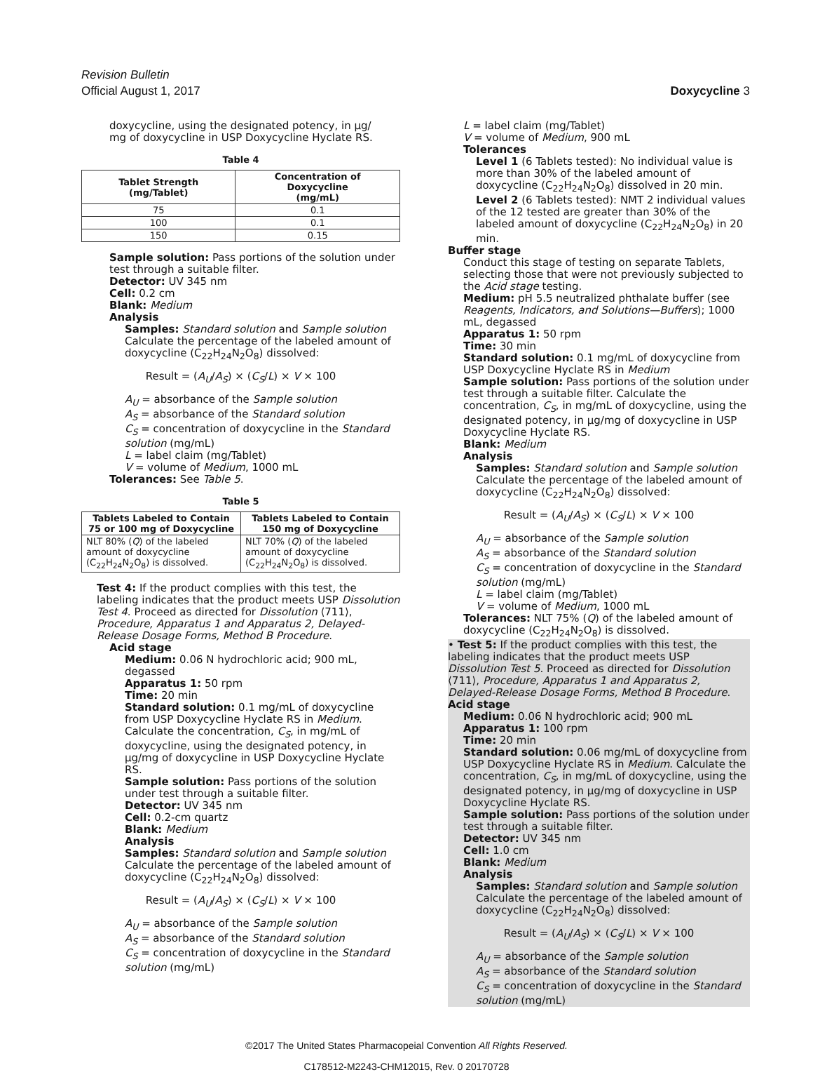Revision Bulletin
Official August 1, 2017 Doxycycline 3
doxycycline, using the designated potency, in µg/
mg of doxycycline in USP Doxycycline Hyclate RS.
Table 4
| Tablet Strength (mg/Tablet) | Concentration of Doxycycline (mg/mL) |
| --- | --- |
| 75 | 0.1 |
| 100 | 0.1 |
| 150 | 0.15 |
Sample solution: Pass portions of the solution under test through a suitable filter.
Detector: UV 345 nm
Cell: 0.2 cm
Blank: Medium
Analysis
Samples: Standard solution and Sample solution
Calculate the percentage of the labeled amount of doxycycline (C<sub>22</sub>H<sub>24</sub>N<sub>2</sub>O<sub>8</sub>) dissolved:
Result = (A<sub>U</sub>/A<sub>S</sub>) × (C<sub>S</sub>/L) × V × 100
A<sub>U</sub> = absorbance of the Sample solution
A<sub>S</sub> = absorbance of the Standard solution
C<sub>S</sub> = concentration of doxycycline in the Standard solution (mg/mL)
L = label claim (mg/Tablet)
V = volume of Medium, 1000 mL
Tolerances: See Table 5.
Table 5
| Tablets Labeled to Contain 75 or 100 mg of Doxycycline | Tablets Labeled to Contain 150 mg of Doxycycline |
| --- | --- |
| NLT 80% ( Q ) of the labeled amount of doxycycline (C<sub>22</sub>H<sub>24</sub>N<sub>2</sub>O<sub>8</sub>) is dissolved. | NLT 70% ( Q ) of the labeled amount of doxycycline (C<sub>22</sub>H<sub>24</sub>N<sub>2</sub>O<sub>8</sub>) is dissolved. |
Test 4: If the product complies with this test, the labeling indicates that the product meets USP Dissolution Test 4. Proceed as directed for Dissolution ⟨711⟩, Procedure, Apparatus 1 and Apparatus 2, Delayed-Release Dosage Forms, Method B Procedure.
Acid stage
Medium: 0.06 N hydrochloric acid; 900 mL, degassed
Apparatus 1: 50 rpm
Time: 20 min
Standard solution: 0.1 mg/mL of doxycycline from USP Doxycycline Hyclate RS in Medium. Calculate the concentration, C<sub>S</sub>, in mg/mL of doxycycline, using the designated potency, in µg/mg of doxycycline in USP Doxycycline Hyclate RS.
Sample solution: Pass portions of the solution under test through a suitable filter.
Detector: UV 345 nm
Cell: 0.2-cm quartz
Blank: Medium
Analysis
Samples: Standard solution and Sample solution
Calculate the percentage of the labeled amount of doxycycline (C<sub>22</sub>H<sub>24</sub>N<sub>2</sub>O<sub>8</sub>) dissolved:
Result = (A<sub>U</sub>/A<sub>S</sub>) × (C<sub>S</sub>/L) × V × 100
A<sub>U</sub> = absorbance of the Sample solution
A<sub>S</sub> = absorbance of the Standard solution
C<sub>S</sub> = concentration of doxycycline in the Standard solution (mg/mL)
L = label claim (mg/Tablet)
V = volume of Medium, 900 mL
Tolerances
Level 1 (6 Tablets tested): No individual value is more than 30% of the labeled amount of doxycycline (C<sub>22</sub>H<sub>24</sub>N<sub>2</sub>O<sub>8</sub>) dissolved in 20 min.
Level 2 (6 Tablets tested): NMT 2 individual values of the 12 tested are greater than 30% of the labeled amount of doxycycline (C<sub>22</sub>H<sub>24</sub>N<sub>2</sub>O<sub>8</sub>) in 20 min.
Buffer stage
Conduct this stage of testing on separate Tablets, selecting those that were not previously subjected to the Acid stage testing.
Medium: pH 5.5 neutralized phthalate buffer (see Reagents, Indicators, and Solutions—Buffers); 1000 mL, degassed
Apparatus 1: 50 rpm
Time: 30 min
Standard solution: 0.1 mg/mL of doxycycline from USP Doxycycline Hyclate RS in Medium
Sample solution: Pass portions of the solution under test through a suitable filter. Calculate the concentration, C<sub>S</sub>, in mg/mL of doxycycline, using the designated potency, in µg/mg of doxycycline in USP Doxycycline Hyclate RS.
Blank: Medium
Analysis
Samples: Standard solution and Sample solution
Calculate the percentage of the labeled amount of doxycycline (C<sub>22</sub>H<sub>24</sub>N<sub>2</sub>O<sub>8</sub>) dissolved:
Result = (A<sub>U</sub>/A<sub>S</sub>) × (C<sub>S</sub>/L) × V × 100
A<sub>U</sub> = absorbance of the Sample solution
A<sub>S</sub> = absorbance of the Standard solution
C<sub>S</sub> = concentration of doxycycline in the Standard solution (mg/mL)
L = label claim (mg/Tablet)
V = volume of Medium, 1000 mL
Tolerances: NLT 75% (Q) of the labeled amount of doxycycline (C<sub>22</sub>H<sub>24</sub>N<sub>2</sub>O<sub>8</sub>) is dissolved.
• Test 5: If the product complies with this test, the labeling indicates that the product meets USP Dissolution Test 5. Proceed as directed for Dissolution ⟨711⟩, Procedure, Apparatus 1 and Apparatus 2, Delayed-Release Dosage Forms, Method B Procedure.
Acid stage
Medium: 0.06 N hydrochloric acid; 900 mL
Apparatus 1: 100 rpm
Time: 20 min
Standard solution: 0.06 mg/mL of doxycycline from USP Doxycycline Hyclate RS in Medium. Calculate the concentration, C<sub>S</sub>, in mg/mL of doxycycline, using the designated potency, in µg/mg of doxycycline in USP Doxycycline Hyclate RS.
Sample solution: Pass portions of the solution under test through a suitable filter.
Detector: UV 345 nm
Cell: 1.0 cm
Blank: Medium
Analysis
Samples: Standard solution and Sample solution
Calculate the percentage of the labeled amount of doxycycline (C<sub>22</sub>H<sub>24</sub>N<sub>2</sub>O<sub>8</sub>) dissolved:
Result = (A<sub>U</sub>/A<sub>S</sub>) × (C<sub>S</sub>/L) × V × 100
A<sub>U</sub> = absorbance of the Sample solution
A<sub>S</sub> = absorbance of the Standard solution
C<sub>S</sub> = concentration of doxycycline in the Standard solution (mg/mL)
©2017 The United States Pharmacopeial Convention All Rights Reserved.
C178512-M2243-CHM12015, Rev. 0 20170728